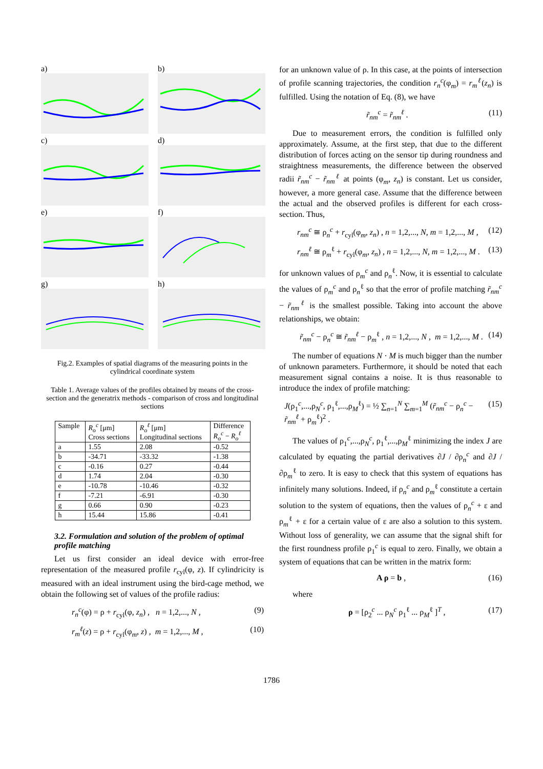a)
b)
c)
d)
e)
f)
g)
h)
Fig.2. Examples of spatial diagrams of the measuring points in the cylindrical coordinate system
Table 1. Average values of the profiles obtained by means of the cross-section and the generatrix methods - comparison of cross and longitudinal sections
| Sample | R<sub>o</sub><sup>c</sup> [μm] Cross sections | R<sub>o</sub><sup>ℓ</sup> [μm] Longitudinal sections | Difference R<sub>o</sub><sup>c</sup> − R<sub>o</sub><sup>ℓ</sup> |
| --- | --- | --- | --- |
| a | 1.55 | 2.08 | -0.52 |
| b | -34.71 | -33.32 | -1.38 |
| c | -0.16 | 0.27 | -0.44 |
| d | 1.74 | 2.04 | -0.30 |
| e | -10.78 | -10.46 | -0.32 |
| f | -7.21 | -6.91 | -0.30 |
| g | 0.66 | 0.90 | -0.23 |
| h | 15.44 | 15.86 | -0.41 |
3.2. Formulation and solution of the problem of optimal profile matching
Let us first consider an ideal device with error-free representation of the measured profile r<sub>cyl</sub>(φ, z). If cylindricity is measured with an ideal instrument using the bird-cage method, we obtain the following set of values of the profile radius:
r<sub>n</sub><sup>c</sup>(φ) = ρ + r<sub>cyl</sub>(φ, z<sub>n</sub>) , n = 1,2,..., N , (9)
r<sub>m</sub><sup>ℓ</sup>(z) = ρ + r<sub>cyl</sub>(φ<sub>m</sub>, z) , m = 1,2,..., M , (10)
for an unknown value of ρ. In this case, at the points of intersection of profile scanning trajectories, the condition r<sub>n</sub><sup>c</sup>(φ<sub>m</sub>) = r<sub>m</sub><sup>ℓ</sup>(z<sub>n</sub>) is fulfilled. Using the notation of Eq. (8), we have
r̃<sub>nm</sub><sup>c</sup> = r̃<sub>nm</sub><sup>ℓ</sup> . (11)
Due to measurement errors, the condition is fulfilled only approximately. Assume, at the first step, that due to the different distribution of forces acting on the sensor tip during roundness and straightness measurements, the difference between the observed radii r̃<sub>nm</sub><sup>c</sup> − r̃<sub>nm</sub><sup>ℓ</sup> at points (φ<sub>m</sub>, z<sub>n</sub>) is constant. Let us consider, however, a more general case. Assume that the difference between the actual and the observed profiles is different for each cross-section. Thus,
r<sub>nm</sub><sup>c</sup> ≅ ρ<sub>n</sub><sup>c</sup> + r<sub>cyl</sub>(φ<sub>m</sub>, z<sub>n</sub>) , n = 1,2,..., N, m = 1,2,..., M , (12)
r<sub>nm</sub><sup>ℓ</sup> ≅ ρ<sub>m</sub><sup>ℓ</sup> + r<sub>cyl</sub>(φ<sub>m</sub>, z<sub>n</sub>) , n = 1,2,..., N, m = 1,2,..., M . (13)
for unknown values of ρ<sub>m</sub><sup>c</sup> and ρ<sub>n</sub><sup>ℓ</sup>. Now, it is essential to calculate the values of ρ<sub>m</sub><sup>c</sup> and ρ<sub>n</sub><sup>ℓ</sup> so that the error of profile matching r̃<sub>nm</sub><sup>c</sup> − r̃<sub>nm</sub><sup>ℓ</sup> is the smallest possible. Taking into account the above relationships, we obtain:
r̃<sub>nm</sub><sup>c</sup> − ρ<sub>n</sub><sup>c</sup> ≅ r̃<sub>nm</sub><sup>ℓ</sup> − ρ<sub>m</sub><sup>ℓ</sup> , n = 1,2,..., N , m = 1,2,..., M . (14)
The number of equations N · M is much bigger than the number of unknown parameters. Furthermore, it should be noted that each measurement signal contains a noise. It is thus reasonable to introduce the index of profile matching:
J(ρ<sub>1</sub><sup>c</sup>,...,ρ<sub>N</sub><sup>c</sup>, ρ<sub>1</sub><sup>ℓ</sup>,...,ρ<sub>M</sub><sup>ℓ</sup>) = ½ ∑<sub>n=1</sub><sup>N</sup> ∑<sub>m=1</sub><sup>M</sup> (r̃<sub>nm</sub><sup>c</sup> − ρ<sub>n</sub><sup>c</sup> − r̃<sub>nm</sub><sup>ℓ</sup> + ρ<sub>m</sub><sup>ℓ</sup>)<sup>2</sup> . (15)
The values of ρ<sub>1</sub><sup>c</sup>,...,ρ<sub>N</sub><sup>c</sup>, ρ<sub>1</sub><sup>ℓ</sup>,...,ρ<sub>M</sub><sup>ℓ</sup> minimizing the index J are calculated by equating the partial derivatives ∂J / ∂ρ<sub>n</sub><sup>c</sup> and ∂J / ∂ρ<sub>m</sub><sup>ℓ</sup> to zero. It is easy to check that this system of equations has infinitely many solutions. Indeed, if ρ<sub>n</sub><sup>c</sup> and ρ<sub>m</sub><sup>ℓ</sup> constitute a certain solution to the system of equations, then the values of ρ<sub>n</sub><sup>c</sup> + ε and ρ<sub>m</sub><sup>ℓ</sup> + ε for a certain value of ε are also a solution to this system. Without loss of generality, we can assume that the signal shift for the first roundness profile ρ<sub>1</sub><sup>c</sup> is equal to zero. Finally, we obtain a system of equations that can be written in the matrix form:
A ρ = b , (16)
where
ρ = [ρ<sub>2</sub><sup>c</sup> ... ρ<sub>N</sub><sup>c</sup> ρ<sub>1</sub><sup>ℓ</sup> ... ρ<sub>M</sub><sup>ℓ</sup> ]<sup>T</sup> , (17)
1786